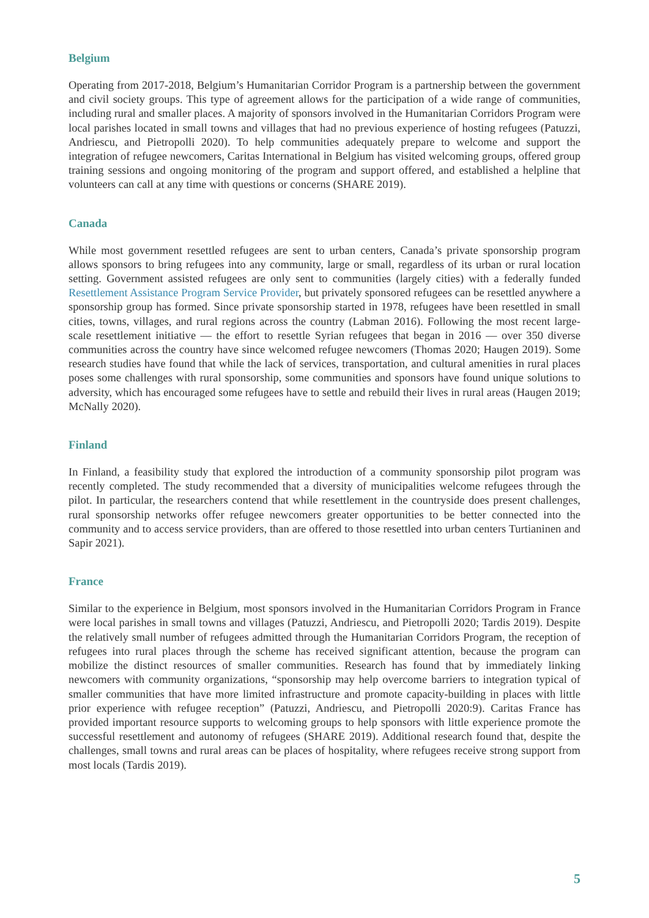Belgium
Operating from 2017-2018, Belgium’s Humanitarian Corridor Program is a partnership between the government and civil society groups. This type of agreement allows for the participation of a wide range of communities, including rural and smaller places. A majority of sponsors involved in the Humanitarian Corridors Program were local parishes located in small towns and villages that had no previous experience of hosting refugees (Patuzzi, Andriescu, and Pietropolli 2020). To help communities adequately prepare to welcome and support the integration of refugee newcomers, Caritas International in Belgium has visited welcoming groups, offered group training sessions and ongoing monitoring of the program and support offered, and established a helpline that volunteers can call at any time with questions or concerns (SHARE 2019).
Canada
While most government resettled refugees are sent to urban centers, Canada’s private sponsorship program allows sponsors to bring refugees into any community, large or small, regardless of its urban or rural location setting. Government assisted refugees are only sent to communities (largely cities) with a federally funded Resettlement Assistance Program Service Provider, but privately sponsored refugees can be resettled anywhere a sponsorship group has formed. Since private sponsorship started in 1978, refugees have been resettled in small cities, towns, villages, and rural regions across the country (Labman 2016). Following the most recent large-scale resettlement initiative — the effort to resettle Syrian refugees that began in 2016 — over 350 diverse communities across the country have since welcomed refugee newcomers (Thomas 2020; Haugen 2019). Some research studies have found that while the lack of services, transportation, and cultural amenities in rural places poses some challenges with rural sponsorship, some communities and sponsors have found unique solutions to adversity, which has encouraged some refugees have to settle and rebuild their lives in rural areas (Haugen 2019; McNally 2020).
Finland
In Finland, a feasibility study that explored the introduction of a community sponsorship pilot program was recently completed. The study recommended that a diversity of municipalities welcome refugees through the pilot. In particular, the researchers contend that while resettlement in the countryside does present challenges, rural sponsorship networks offer refugee newcomers greater opportunities to be better connected into the community and to access service providers, than are offered to those resettled into urban centers Turtianinen and Sapir 2021).
France
Similar to the experience in Belgium, most sponsors involved in the Humanitarian Corridors Program in France were local parishes in small towns and villages (Patuzzi, Andriescu, and Pietropolli 2020; Tardis 2019). Despite the relatively small number of refugees admitted through the Humanitarian Corridors Program, the reception of refugees into rural places through the scheme has received significant attention, because the program can mobilize the distinct resources of smaller communities. Research has found that by immediately linking newcomers with community organizations, “sponsorship may help overcome barriers to integration typical of smaller communities that have more limited infrastructure and promote capacity-building in places with little prior experience with refugee reception” (Patuzzi, Andriescu, and Pietropolli 2020:9). Caritas France has provided important resource supports to welcoming groups to help sponsors with little experience promote the successful resettlement and autonomy of refugees (SHARE 2019). Additional research found that, despite the challenges, small towns and rural areas can be places of hospitality, where refugees receive strong support from most locals (Tardis 2019).
5